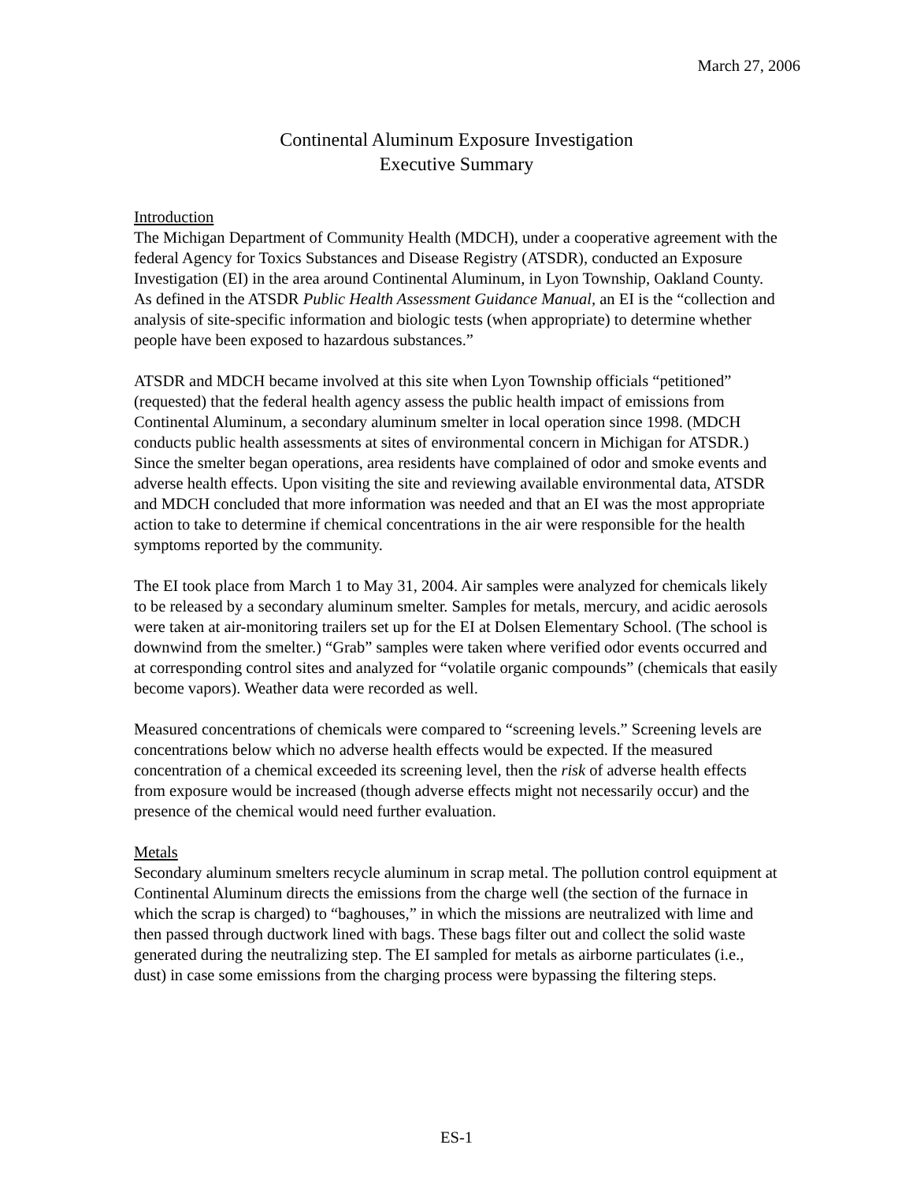March 27, 2006
Continental Aluminum Exposure Investigation
Executive Summary
Introduction
The Michigan Department of Community Health (MDCH), under a cooperative agreement with the federal Agency for Toxics Substances and Disease Registry (ATSDR), conducted an Exposure Investigation (EI) in the area around Continental Aluminum, in Lyon Township, Oakland County. As defined in the ATSDR Public Health Assessment Guidance Manual, an EI is the “collection and analysis of site-specific information and biologic tests (when appropriate) to determine whether people have been exposed to hazardous substances.”
ATSDR and MDCH became involved at this site when Lyon Township officials “petitioned” (requested) that the federal health agency assess the public health impact of emissions from Continental Aluminum, a secondary aluminum smelter in local operation since 1998. (MDCH conducts public health assessments at sites of environmental concern in Michigan for ATSDR.) Since the smelter began operations, area residents have complained of odor and smoke events and adverse health effects. Upon visiting the site and reviewing available environmental data, ATSDR and MDCH concluded that more information was needed and that an EI was the most appropriate action to take to determine if chemical concentrations in the air were responsible for the health symptoms reported by the community.
The EI took place from March 1 to May 31, 2004. Air samples were analyzed for chemicals likely to be released by a secondary aluminum smelter. Samples for metals, mercury, and acidic aerosols were taken at air-monitoring trailers set up for the EI at Dolsen Elementary School. (The school is downwind from the smelter.) “Grab” samples were taken where verified odor events occurred and at corresponding control sites and analyzed for “volatile organic compounds” (chemicals that easily become vapors). Weather data were recorded as well.
Measured concentrations of chemicals were compared to “screening levels.” Screening levels are concentrations below which no adverse health effects would be expected. If the measured concentration of a chemical exceeded its screening level, then the risk of adverse health effects from exposure would be increased (though adverse effects might not necessarily occur) and the presence of the chemical would need further evaluation.
Metals
Secondary aluminum smelters recycle aluminum in scrap metal. The pollution control equipment at Continental Aluminum directs the emissions from the charge well (the section of the furnace in which the scrap is charged) to “baghouses,” in which the missions are neutralized with lime and then passed through ductwork lined with bags. These bags filter out and collect the solid waste generated during the neutralizing step. The EI sampled for metals as airborne particulates (i.e., dust) in case some emissions from the charging process were bypassing the filtering steps.
ES-1